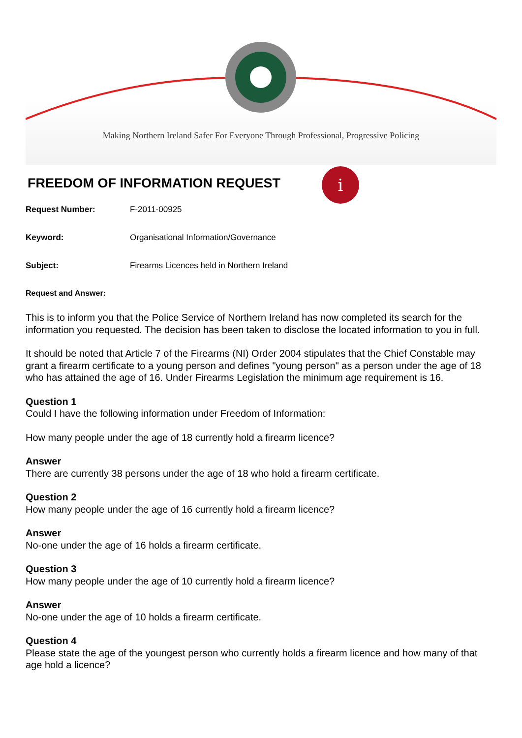Making Northern Ireland Safer For Everyone Through Professional, Progressive Policing
FREEDOM OF INFORMATION REQUEST
i
Request Number: F-2011-00925
Keyword: Organisational Information/Governance
Subject: Firearms Licences held in Northern Ireland
Request and Answer:
This is to inform you that the Police Service of Northern Ireland has now completed its search for the information you requested. The decision has been taken to disclose the located information to you in full.
It should be noted that Article 7 of the Firearms (NI) Order 2004 stipulates that the Chief Constable may grant a firearm certificate to a young person and defines "young person" as a person under the age of 18 who has attained the age of 16. Under Firearms Legislation the minimum age requirement is 16.
Question 1
Could I have the following information under Freedom of Information:
How many people under the age of 18 currently hold a firearm licence?
Answer
There are currently 38 persons under the age of 18 who hold a firearm certificate.
Question 2
How many people under the age of 16 currently hold a firearm licence?
Answer
No-one under the age of 16 holds a firearm certificate.
Question 3
How many people under the age of 10 currently hold a firearm licence?
Answer
No-one under the age of 10 holds a firearm certificate.
Question 4
Please state the age of the youngest person who currently holds a firearm licence and how many of that age hold a licence?